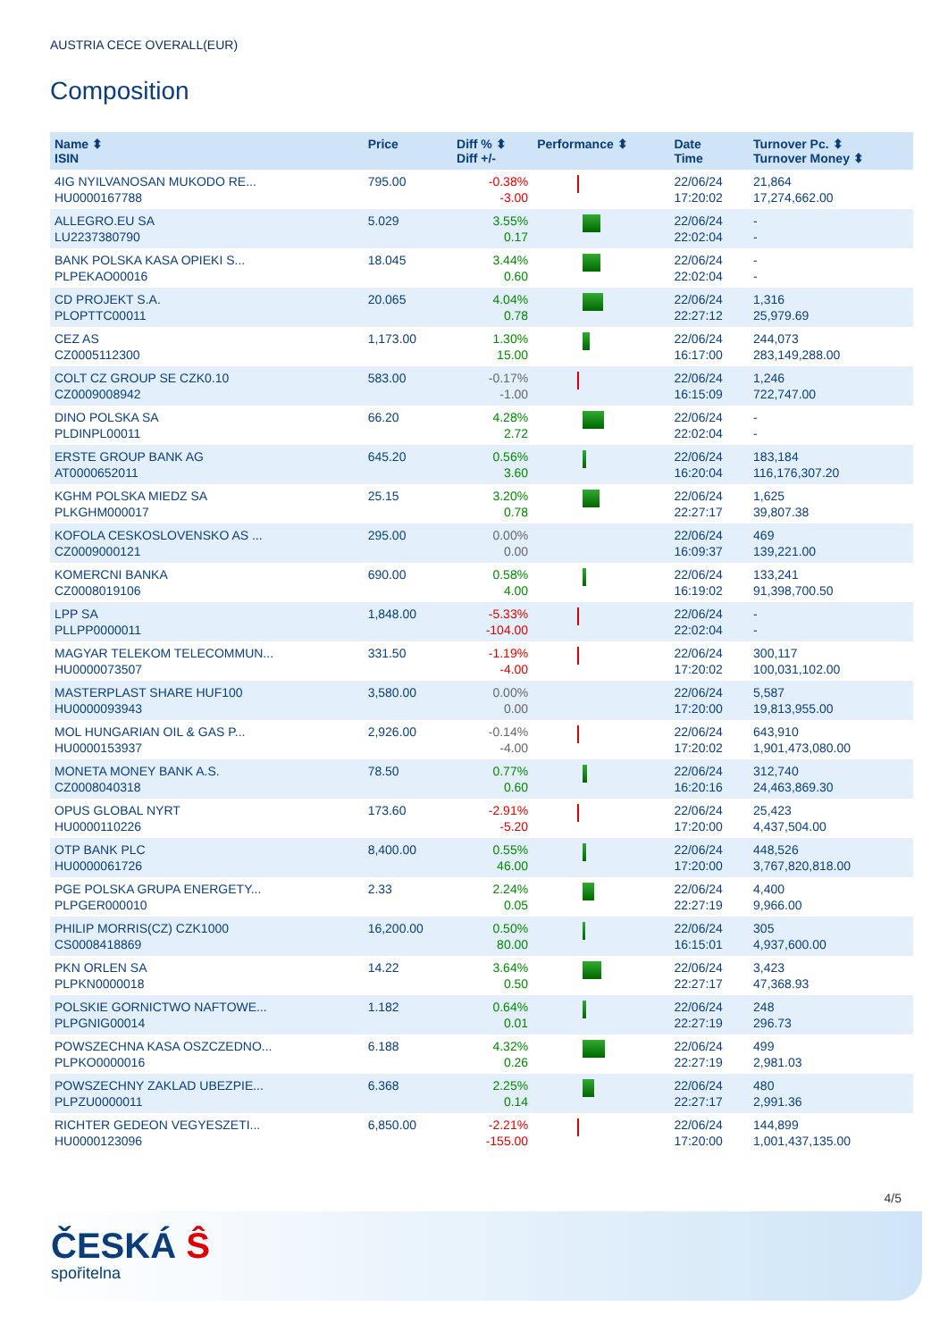AUSTRIA CECE OVERALL(EUR)
Composition
| Name ⬍ ISIN | Price | Diff % ⬍ Diff +/- | Performance ⬍ | Date Time | Turnover Pc. ⬍ Turnover Money ⬍ |
| --- | --- | --- | --- | --- | --- |
| 4IG NYILVANOSAN MUKODO RE... HU0000167788 | 795.00 | -0.38% -3.00 | | 22/06/24 17:20:02 | 21,864 17,274,662.00 |
| ALLEGRO.EU SA LU2237380790 | 5.029 | 3.55% 0.17 | | 22/06/24 22:02:04 | - - |
| BANK POLSKA KASA OPIEKI S... PLPEKAO00016 | 18.045 | 3.44% 0.60 | | 22/06/24 22:02:04 | - - |
| CD PROJEKT S.A. PLOPTTC00011 | 20.065 | 4.04% 0.78 | | 22/06/24 22:27:12 | 1,316 25,979.69 |
| CEZ AS CZ0005112300 | 1,173.00 | 1.30% 15.00 | | 22/06/24 16:17:00 | 244,073 283,149,288.00 |
| COLT CZ GROUP SE CZK0.10 CZ0009008942 | 583.00 | -0.17% -1.00 | | 22/06/24 16:15:09 | 1,246 722,747.00 |
| DINO POLSKA SA PLDINPL00011 | 66.20 | 4.28% 2.72 | | 22/06/24 22:02:04 | - - |
| ERSTE GROUP BANK AG AT0000652011 | 645.20 | 0.56% 3.60 | | 22/06/24 16:20:04 | 183,184 116,176,307.20 |
| KGHM POLSKA MIEDZ SA PLKGHM000017 | 25.15 | 3.20% 0.78 | | 22/06/24 22:27:17 | 1,625 39,807.38 |
| KOFOLA CESKOSLOVENSKO AS ... CZ0009000121 | 295.00 | 0.00% 0.00 | | 22/06/24 16:09:37 | 469 139,221.00 |
| KOMERCNI BANKA CZ0008019106 | 690.00 | 0.58% 4.00 | | 22/06/24 16:19:02 | 133,241 91,398,700.50 |
| LPP SA PLLPP0000011 | 1,848.00 | -5.33% -104.00 | | 22/06/24 22:02:04 | - - |
| MAGYAR TELEKOM TELECOMMUN... HU0000073507 | 331.50 | -1.19% -4.00 | | 22/06/24 17:20:02 | 300,117 100,031,102.00 |
| MASTERPLAST SHARE HUF100 HU0000093943 | 3,580.00 | 0.00% 0.00 | | 22/06/24 17:20:00 | 5,587 19,813,955.00 |
| MOL HUNGARIAN OIL & GAS P... HU0000153937 | 2,926.00 | -0.14% -4.00 | | 22/06/24 17:20:02 | 643,910 1,901,473,080.00 |
| MONETA MONEY BANK A.S. CZ0008040318 | 78.50 | 0.77% 0.60 | | 22/06/24 16:20:16 | 312,740 24,463,869.30 |
| OPUS GLOBAL NYRT HU0000110226 | 173.60 | -2.91% -5.20 | | 22/06/24 17:20:00 | 25,423 4,437,504.00 |
| OTP BANK PLC HU0000061726 | 8,400.00 | 0.55% 46.00 | | 22/06/24 17:20:00 | 448,526 3,767,820,818.00 |
| PGE POLSKA GRUPA ENERGETY... PLPGER000010 | 2.33 | 2.24% 0.05 | | 22/06/24 22:27:19 | 4,400 9,966.00 |
| PHILIP MORRIS(CZ) CZK1000 CS0008418869 | 16,200.00 | 0.50% 80.00 | | 22/06/24 16:15:01 | 305 4,937,600.00 |
| PKN ORLEN SA PLPKN0000018 | 14.22 | 3.64% 0.50 | | 22/06/24 22:27:17 | 3,423 47,368.93 |
| POLSKIE GORNICTWO NAFTOWE... PLPGNIG00014 | 1.182 | 0.64% 0.01 | | 22/06/24 22:27:19 | 248 296.73 |
| POWSZECHNA KASA OSZCZEDNO... PLPKO0000016 | 6.188 | 4.32% 0.26 | | 22/06/24 22:27:19 | 499 2,981.03 |
| POWSZECHNY ZAKLAD UBEZPIE... PLPZU0000011 | 6.368 | 2.25% 0.14 | | 22/06/24 22:27:17 | 480 2,991.36 |
| RICHTER GEDEON VEGYESZETI... HU0000123096 | 6,850.00 | -2.21% -155.00 | | 22/06/24 17:20:00 | 144,899 1,001,437,135.00 |
4/5
ČESKÁ Ŝ
spořitelna